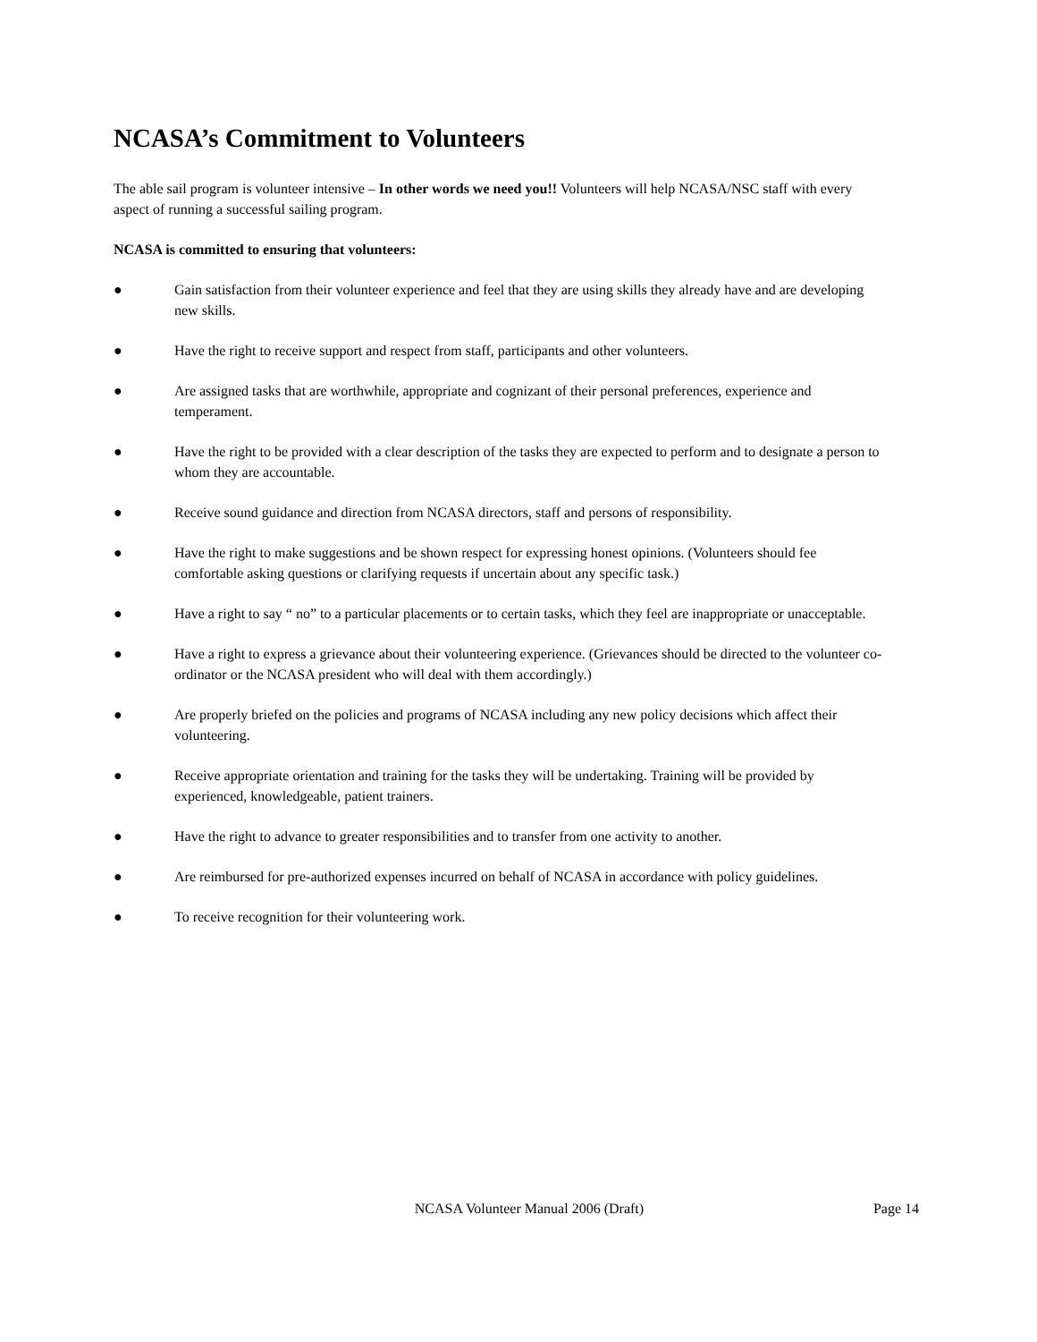NCASA’s Commitment to Volunteers
The able sail program is volunteer intensive – In other words we need you!! Volunteers will help NCASA/NSC staff with every aspect of running a successful sailing program.
NCASA is committed to ensuring that volunteers:
● Gain satisfaction from their volunteer experience and feel that they are using skills they already have and are developing new skills.
● Have the right to receive support and respect from staff, participants and other volunteers.
● Are assigned tasks that are worthwhile, appropriate and cognizant of their personal preferences, experience and temperament.
● Have the right to be provided with a clear description of the tasks they are expected to perform and to designate a person to whom they are accountable.
● Receive sound guidance and direction from NCASA directors, staff and persons of responsibility.
● Have the right to make suggestions and be shown respect for expressing honest opinions. (Volunteers should fee comfortable asking questions or clarifying requests if uncertain about any specific task.)
● Have a right to say “ no” to a particular placements or to certain tasks, which they feel are inappropriate or unacceptable.
● Have a right to express a grievance about their volunteering experience. (Grievances should be directed to the volunteer co-ordinator or the NCASA president who will deal with them accordingly.)
● Are properly briefed on the policies and programs of NCASA including any new policy decisions which affect their volunteering.
● Receive appropriate orientation and training for the tasks they will be undertaking. Training will be provided by experienced, knowledgeable, patient trainers.
● Have the right to advance to greater responsibilities and to transfer from one activity to another.
● Are reimbursed for pre-authorized expenses incurred on behalf of NCASA in accordance with policy guidelines.
● To receive recognition for their volunteering work.
NCASA Volunteer Manual 2006 (Draft) Page 14